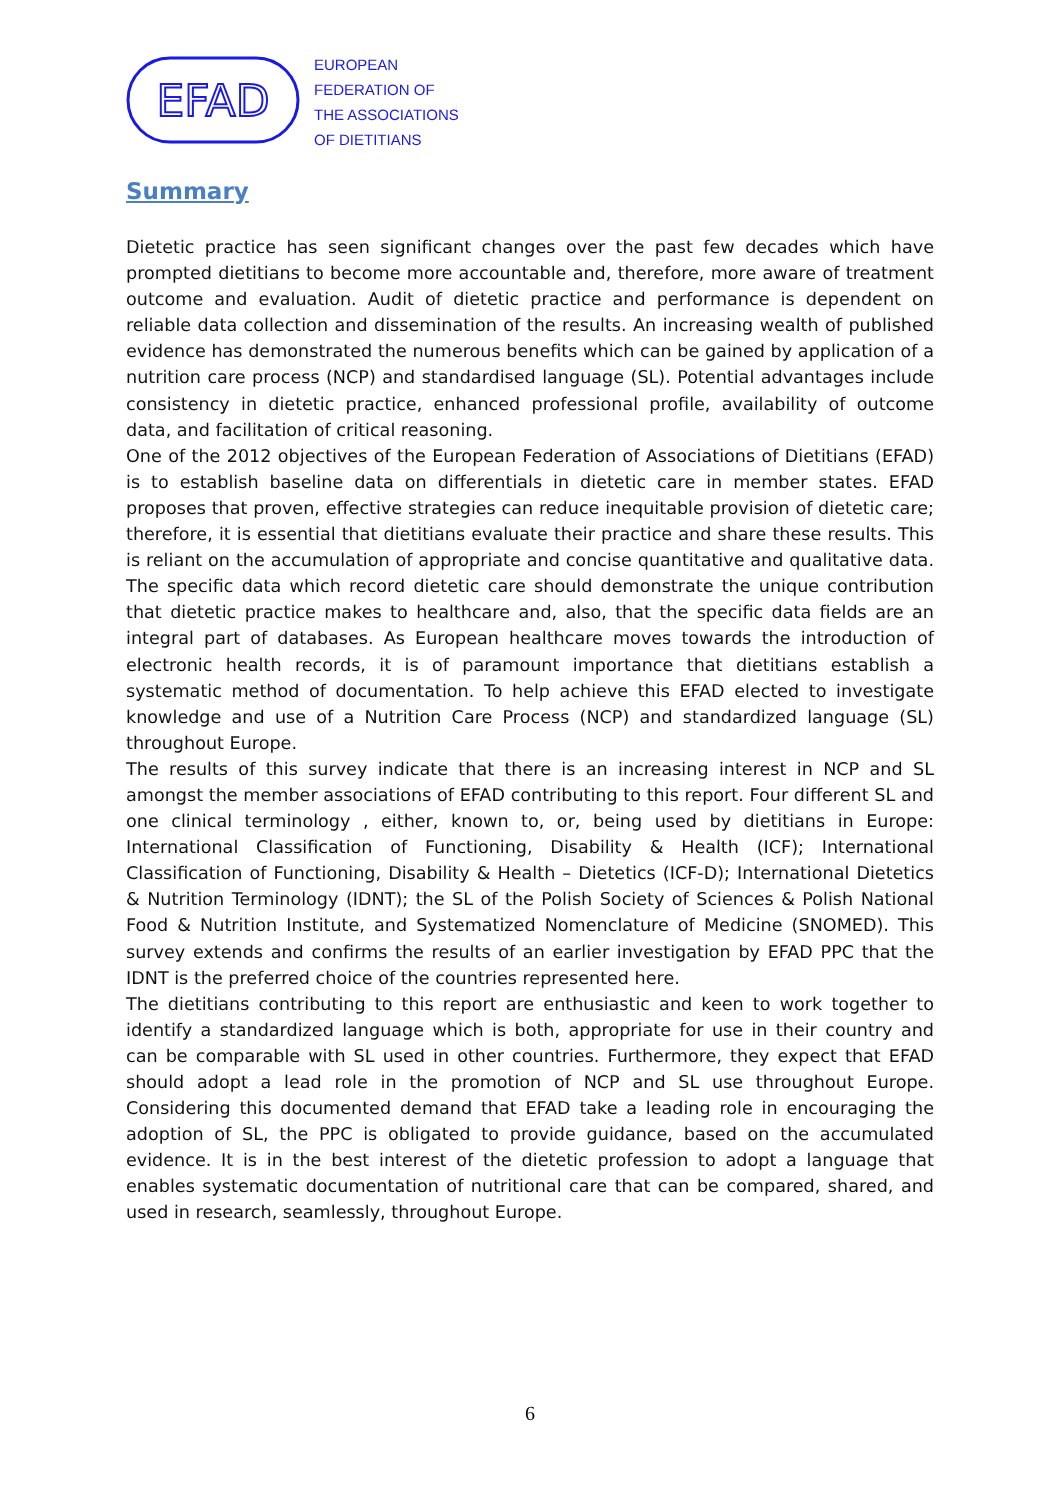EFAD
EUROPEAN
FEDERATION OF
THE ASSOCIATIONS
OF DIETITIANS
Summary
Dietetic practice has seen significant changes over the past few decades which have prompted dietitians to become more accountable and, therefore, more aware of treatment outcome and evaluation. Audit of dietetic practice and performance is dependent on reliable data collection and dissemination of the results. An increasing wealth of published evidence has demonstrated the numerous benefits which can be gained by application of a nutrition care process (NCP) and standardised language (SL). Potential advantages include consistency in dietetic practice, enhanced professional profile, availability of outcome data, and facilitation of critical reasoning.
One of the 2012 objectives of the European Federation of Associations of Dietitians (EFAD) is to establish baseline data on differentials in dietetic care in member states. EFAD proposes that proven, effective strategies can reduce inequitable provision of dietetic care; therefore, it is essential that dietitians evaluate their practice and share these results. This is reliant on the accumulation of appropriate and concise quantitative and qualitative data. The specific data which record dietetic care should demonstrate the unique contribution that dietetic practice makes to healthcare and, also, that the specific data fields are an integral part of databases. As European healthcare moves towards the introduction of electronic health records, it is of paramount importance that dietitians establish a systematic method of documentation. To help achieve this EFAD elected to investigate knowledge and use of a Nutrition Care Process (NCP) and standardized language (SL) throughout Europe.
The results of this survey indicate that there is an increasing interest in NCP and SL amongst the member associations of EFAD contributing to this report. Four different SL and one clinical terminology , either, known to, or, being used by dietitians in Europe: International Classification of Functioning, Disability & Health (ICF); International Classification of Functioning, Disability & Health – Dietetics (ICF-D); International Dietetics & Nutrition Terminology (IDNT); the SL of the Polish Society of Sciences & Polish National Food & Nutrition Institute, and Systematized Nomenclature of Medicine (SNOMED). This survey extends and confirms the results of an earlier investigation by EFAD PPC that the IDNT is the preferred choice of the countries represented here.
The dietitians contributing to this report are enthusiastic and keen to work together to identify a standardized language which is both, appropriate for use in their country and can be comparable with SL used in other countries. Furthermore, they expect that EFAD should adopt a lead role in the promotion of NCP and SL use throughout Europe. Considering this documented demand that EFAD take a leading role in encouraging the adoption of SL, the PPC is obligated to provide guidance, based on the accumulated evidence. It is in the best interest of the dietetic profession to adopt a language that enables systematic documentation of nutritional care that can be compared, shared, and used in research, seamlessly, throughout Europe.
6